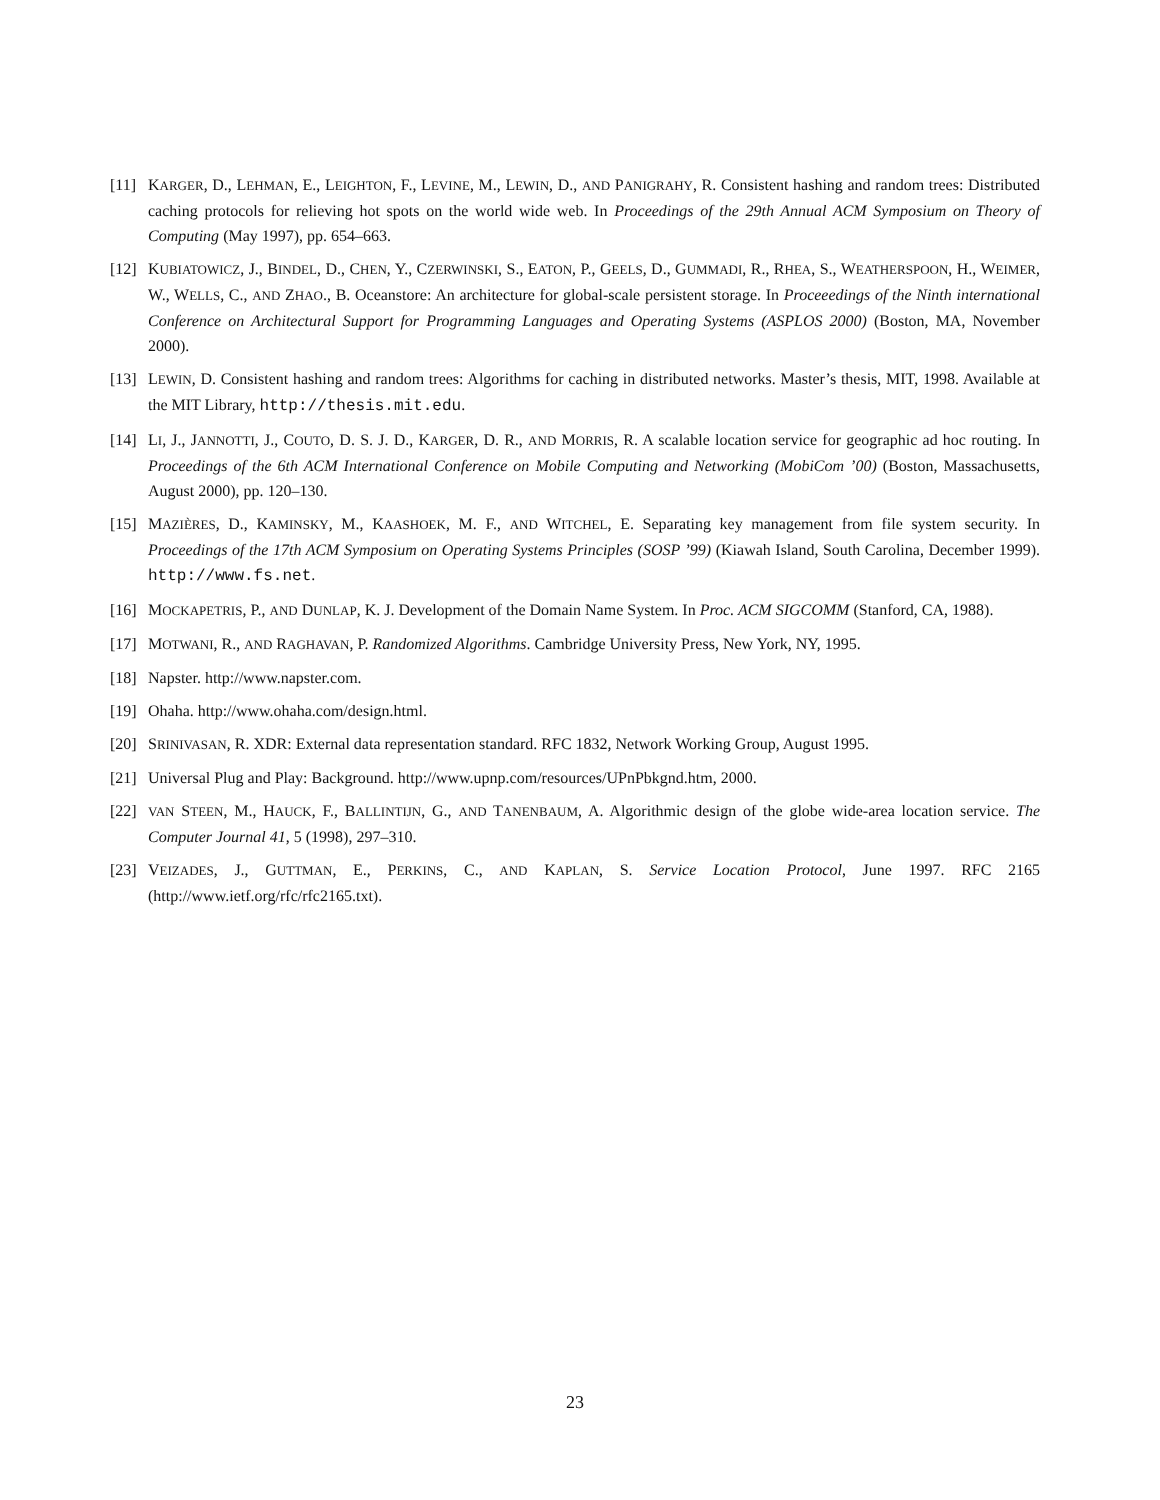[11]
KARGER, D., LEHMAN, E., LEIGHTON, F., LEVINE, M., LEWIN, D., AND PANIGRAHY, R. Consistent hashing and random trees: Distributed caching protocols for relieving hot spots on the world wide web. In Proceedings of the 29th Annual ACM Symposium on Theory of Computing (May 1997), pp. 654–663.
[12]
KUBIATOWICZ, J., BINDEL, D., CHEN, Y., CZERWINSKI, S., EATON, P., GEELS, D., GUMMADI, R., RHEA, S., WEATHERSPOON, H., WEIMER, W., WELLS, C., AND ZHAO., B. Oceanstore: An architecture for global-scale persistent storage. In Proceeedings of the Ninth international Conference on Architectural Support for Programming Languages and Operating Systems (ASPLOS 2000) (Boston, MA, November 2000).
[13]
LEWIN, D. Consistent hashing and random trees: Algorithms for caching in distributed networks. Master’s thesis, MIT, 1998. Available at the MIT Library, http://thesis.mit.edu.
[14]
LI, J., JANNOTTI, J., COUTO, D. S. J. D., KARGER, D. R., AND MORRIS, R. A scalable location service for geographic ad hoc routing. In Proceedings of the 6th ACM International Conference on Mobile Computing and Networking (MobiCom ’00) (Boston, Massachusetts, August 2000), pp. 120–130.
[15]
MAZIÈRES, D., KAMINSKY, M., KAASHOEK, M. F., AND WITCHEL, E. Separating key management from file system security. In Proceedings of the 17th ACM Symposium on Operating Systems Principles (SOSP ’99) (Kiawah Island, South Carolina, December 1999). http://www.fs.net.
[16]
MOCKAPETRIS, P., AND DUNLAP, K. J. Development of the Domain Name System. In Proc. ACM SIGCOMM (Stanford, CA, 1988).
[17]
MOTWANI, R., AND RAGHAVAN, P. Randomized Algorithms. Cambridge University Press, New York, NY, 1995.
[18]
Napster. http://www.napster.com.
[19]
Ohaha. http://www.ohaha.com/design.html.
[20]
SRINIVASAN, R. XDR: External data representation standard. RFC 1832, Network Working Group, August 1995.
[21]
Universal Plug and Play: Background. http://www.upnp.com/resources/UPnPbkgnd.htm, 2000.
[22]
VAN STEEN, M., HAUCK, F., BALLINTIJN, G., AND TANENBAUM, A. Algorithmic design of the globe wide-area location service. The Computer Journal 41, 5 (1998), 297–310.
[23]
VEIZADES, J., GUTTMAN, E., PERKINS, C., AND KAPLAN, S. Service Location Protocol, June 1997. RFC 2165 (http://www.ietf.org/rfc/rfc2165.txt).
23